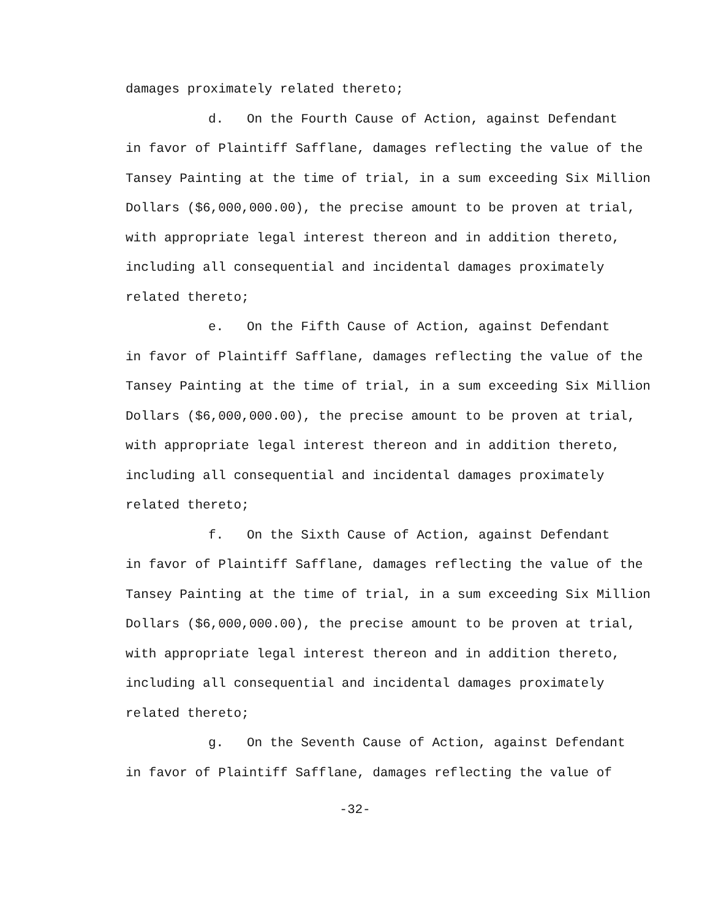damages proximately related thereto;
d. On the Fourth Cause of Action, against Defendant
in favor of Plaintiff Safflane, damages reflecting the value of the Tansey Painting at the time of trial, in a sum exceeding Six Million Dollars ($6,000,000.00), the precise amount to be proven at trial, with appropriate legal interest thereon and in addition thereto, including all consequential and incidental damages proximately related thereto;
e. On the Fifth Cause of Action, against Defendant
in favor of Plaintiff Safflane, damages reflecting the value of the Tansey Painting at the time of trial, in a sum exceeding Six Million Dollars ($6,000,000.00), the precise amount to be proven at trial, with appropriate legal interest thereon and in addition thereto, including all consequential and incidental damages proximately related thereto;
f. On the Sixth Cause of Action, against Defendant
in favor of Plaintiff Safflane, damages reflecting the value of the Tansey Painting at the time of trial, in a sum exceeding Six Million Dollars ($6,000,000.00), the precise amount to be proven at trial, with appropriate legal interest thereon and in addition thereto, including all consequential and incidental damages proximately related thereto;
g. On the Seventh Cause of Action, against Defendant
in favor of Plaintiff Safflane, damages reflecting the value of
-32-